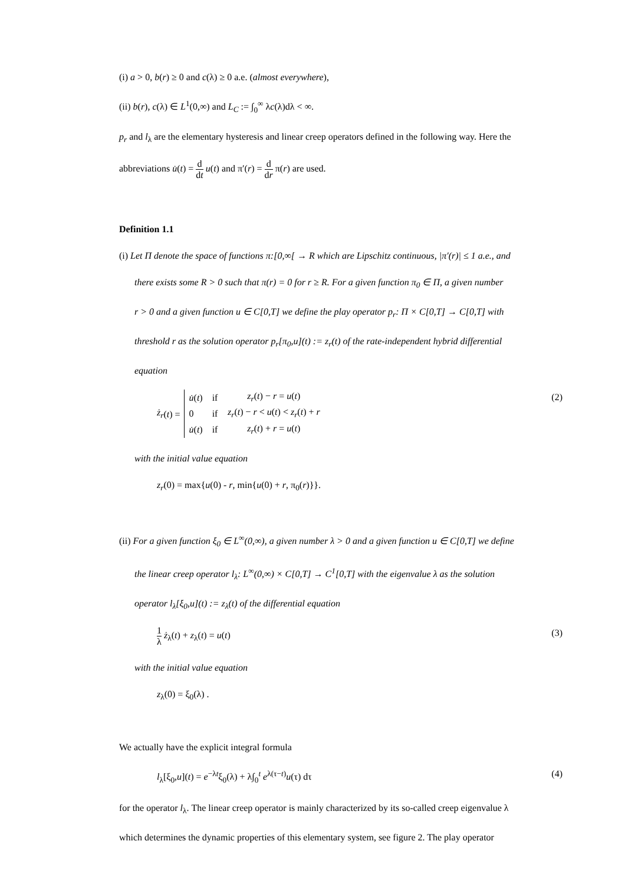(i) a > 0, b(r) ≥ 0 and c(λ) ≥ 0 a.e. (almost everywhere),
(ii) b(r), c(λ) ∈ L<sup>1</sup>(0,∞) and L<sub>C</sub> := ∫<sub>0</sub><sup>∞</sup> λc(λ)dλ < ∞.
p<sub>r</sub> and l<sub>λ</sub> are the elementary hysteresis and linear creep operators defined in the following way. Here the
abbreviations u̇(t) = d dt u(t) and π′(r) = d dr π(r) are used.
Definition 1.1
(i) Let Π denote the space of functions π:[0,∞[ → R which are Lipschitz continuous, |π′(r)| ≤ 1 a.e., and
there exists some R > 0 such that π(r) = 0 for r ≥ R. For a given function π<sub>0</sub> ∈ Π, a given number
r > 0 and a given function u ∈ C[0,T] we define the play operator p<sub>r</sub>: Π × C[0,T] → C[0,T] with
threshold r as the solution operator p<sub>r</sub>[π<sub>0</sub>,u](t) := z<sub>r</sub>(t) of the rate-independent hybrid differential
equation
ż<sub>r</sub> (t) =
| u̇ ( t ) | if | z<sub>r</sub> ( t ) − r = u ( t ) |
| 0 | if | z<sub>r</sub> ( t ) − r < u ( t ) < z<sub>r</sub> ( t ) + r |
| u̇ ( t ) | if | z<sub>r</sub> ( t ) + r = u ( t ) |
(2)
with the initial value equation
z<sub>r</sub>(0) = max{u(0) - r, min{u(0) + r, π<sub>0</sub>(r)}}.
(ii) For a given function ξ<sub>0</sub> ∈ L<sup>∞</sup>(0,∞), a given number λ > 0 and a given function u ∈ C[0,T] we define
the linear creep operator l<sub>λ</sub>: L<sup>∞</sup>(0,∞) × C[0,T] → C<sup>1</sup>[0,T] with the eigenvalue λ as the solution
operator l<sub>λ</sub>[ξ<sub>0</sub>,u](t) := z<sub>λ</sub>(t) of the differential equation
1 λ ż<sub>λ</sub>(t) + z<sub>λ</sub>(t) = u(t) (3)
with the initial value equation
z<sub>λ</sub>(0) = ξ<sub>0</sub>(λ) .
We actually have the explicit integral formula
l<sub>λ</sub>[ξ<sub>0</sub>,u](t) = e<sup>−λt</sup>ξ<sub>0</sub>(λ) + λ∫<sub>0</sub><sup>t</sup> e<sup>λ(τ−t)</sup>u(τ) dτ
(4)
for the operator l<sub>λ</sub>. The linear creep operator is mainly characterized by its so-called creep eigenvalue λ
which determines the dynamic properties of this elementary system, see figure 2. The play operator